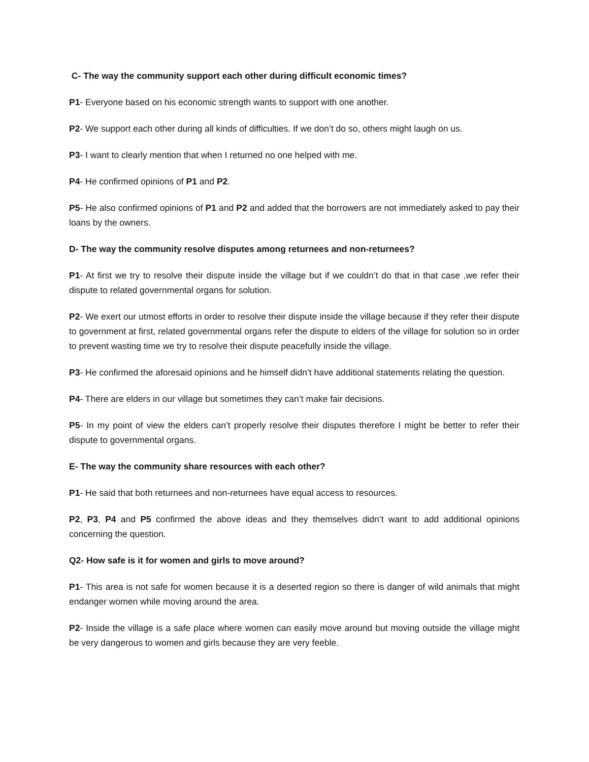C- The way the community support each other during difficult economic times?
P1- Everyone based on his economic strength wants to support with one another.
P2- We support each other during all kinds of difficulties. If we don’t do so, others might laugh on us.
P3- I want to clearly mention that when I returned no one helped with me.
P4- He confirmed opinions of P1 and P2.
P5- He also confirmed opinions of P1 and P2 and added that the borrowers are not immediately asked to pay their loans by the owners.
D- The way the community resolve disputes among returnees and non-returnees?
P1- At first we try to resolve their dispute inside the village but if we couldn’t do that in that case ,we refer their dispute to related governmental organs for solution.
P2- We exert our utmost efforts in order to resolve their dispute inside the village because if they refer their dispute to government at first, related governmental organs refer the dispute to elders of the village for solution so in order to prevent wasting time we try to resolve their dispute peacefully inside the village.
P3- He confirmed the aforesaid opinions and he himself didn’t have additional statements relating the question.
P4- There are elders in our village but sometimes they can’t make fair decisions.
P5- In my point of view the elders can’t properly resolve their disputes therefore I might be better to refer their dispute to governmental organs.
E- The way the community share resources with each other?
P1- He said that both returnees and non-returnees have equal access to resources.
P2, P3, P4 and P5 confirmed the above ideas and they themselves didn’t want to add additional opinions concerning the question.
Q2- How safe is it for women and girls to move around?
P1- This area is not safe for women because it is a deserted region so there is danger of wild animals that might endanger women while moving around the area.
P2- Inside the village is a safe place where women can easily move around but moving outside the village might be very dangerous to women and girls because they are very feeble.